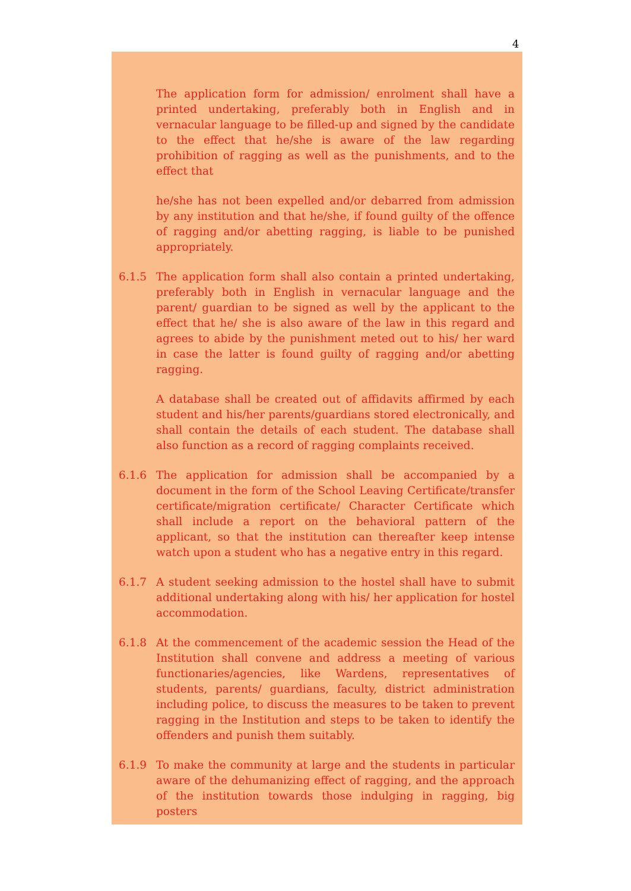4
The application form for admission/ enrolment shall have a printed undertaking, preferably both in English and in vernacular language to be filled-up and signed by the candidate to the effect that he/she is aware of the law regarding prohibition of ragging as well as the punishments, and to the effect that
he/she has not been expelled and/or debarred from admission by any institution and that he/she, if found guilty of the offence of ragging and/or abetting ragging, is liable to be punished appropriately.
6.1.5 The application form shall also contain a printed undertaking, preferably both in English in vernacular language and the parent/ guardian to be signed as well by the applicant to the effect that he/ she is also aware of the law in this regard and agrees to abide by the punishment meted out to his/ her ward in case the latter is found guilty of ragging and/or abetting ragging.
A database shall be created out of affidavits affirmed by each student and his/her parents/guardians stored electronically, and shall contain the details of each student. The database shall also function as a record of ragging complaints received.
6.1.6 The application for admission shall be accompanied by a document in the form of the School Leaving Certificate/transfer certificate/migration certificate/ Character Certificate which shall include a report on the behavioral pattern of the applicant, so that the institution can thereafter keep intense watch upon a student who has a negative entry in this regard.
6.1.7 A student seeking admission to the hostel shall have to submit additional undertaking along with his/ her application for hostel accommodation.
6.1.8 At the commencement of the academic session the Head of the Institution shall convene and address a meeting of various functionaries/agencies, like Wardens, representatives of students, parents/ guardians, faculty, district administration including police, to discuss the measures to be taken to prevent ragging in the Institution and steps to be taken to identify the offenders and punish them suitably.
6.1.9 To make the community at large and the students in particular aware of the dehumanizing effect of ragging, and the approach of the institution towards those indulging in ragging, big posters